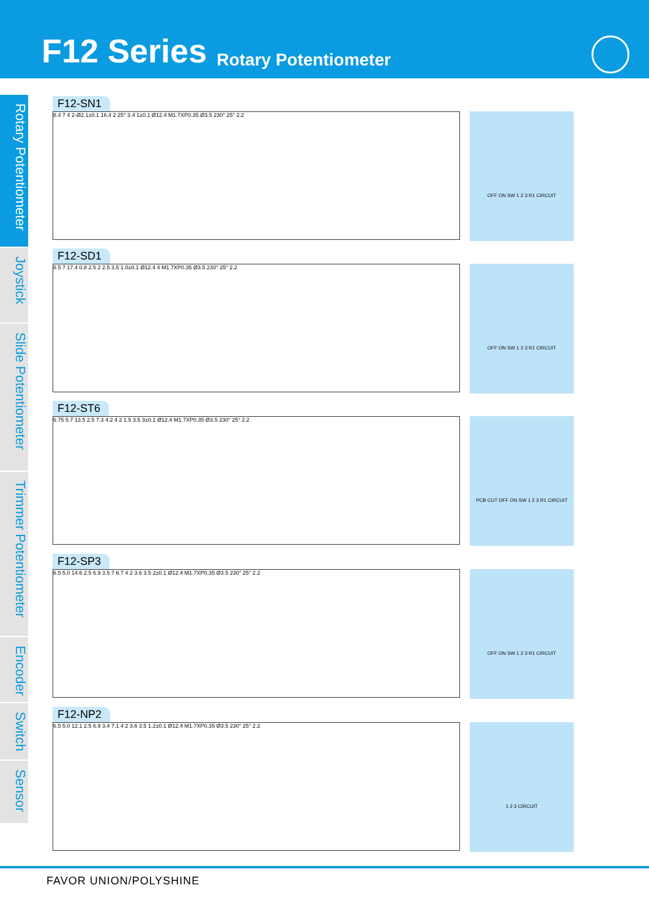F12 Series
Rotary Potentiometer
Rotary Potentiometer
Joystick
Slide Potentiometer
Trimmer Potentiometer
Encoder
Switch
Sensor
F12-SN1
8.4 7 4 2-Ø2.1±0.1 16.4 2 25° 3.4 1±0.1 Ø12.4 M1.7XP0.35 Ø3.5 230° 25° 2.2
OFF ON SW 1 2 3 R1 CIRCUIT
F12-SD1
8.5 7 17.4 0.8 2.5 2 2.5 3.5 1.0±0.1 Ø12.4 4 M1.7XP0.35 Ø3.5 230° 25° 2.2
OFF ON SW 1 2 3 R1 CIRCUIT
F12-ST6
6.75 5.7 13.5 2.5 7.3 4.2 4 2 1.5 3.5 3±0.1 Ø12.4 M1.7XP0.35 Ø3.5 230° 25° 2.2
PCB CUT OFF ON SW 1 2 3 R1 CIRCUIT
F12-SP3
6.5 5.0 14.6 2.5 6.9 3.5 7 6.7 4 2 3.6 3.5 2±0.1 Ø12.4 M1.7XP0.35 Ø3.5 230° 25° 2.2
OFF ON SW 1 2 3 R1 CIRCUIT
F12-NP2
6.5 5.0 12.1 2.5 6.9 3.4 7.1 4 2 3.6 3.5 1.2±0.1 Ø12.4 M1.7XP0.35 Ø3.5 230° 25° 2.2
1 2 3 CIRCUIT
FAVOR UNION/POLYSHINE